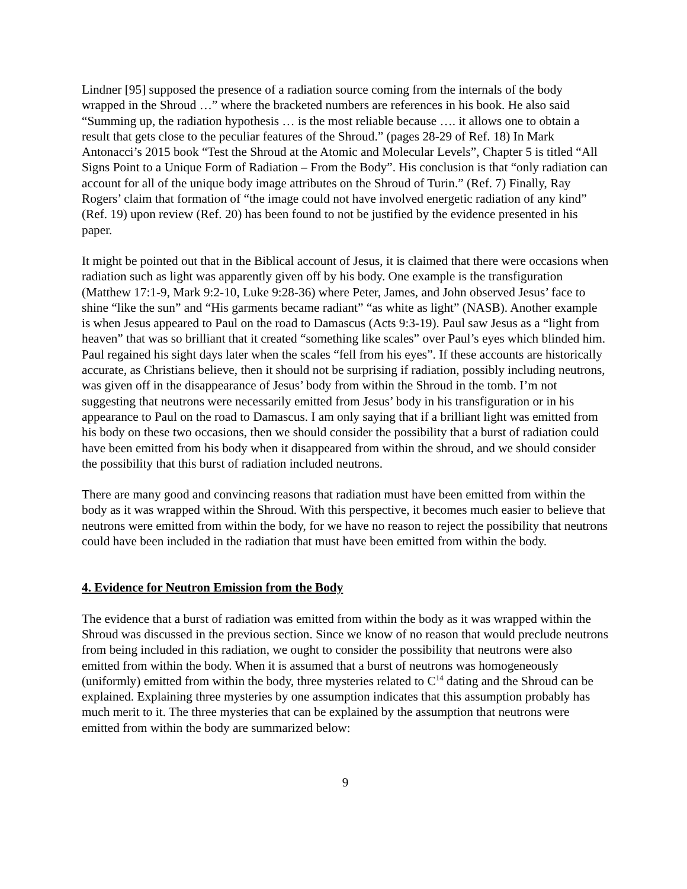Lindner [95] supposed the presence of a radiation source coming from the internals of the body wrapped in the Shroud …” where the bracketed numbers are references in his book. He also said “Summing up, the radiation hypothesis … is the most reliable because …. it allows one to obtain a result that gets close to the peculiar features of the Shroud.” (pages 28-29 of Ref. 18) In Mark Antonacci’s 2015 book “Test the Shroud at the Atomic and Molecular Levels”, Chapter 5 is titled “All Signs Point to a Unique Form of Radiation – From the Body”. His conclusion is that “only radiation can account for all of the unique body image attributes on the Shroud of Turin.” (Ref. 7) Finally, Ray Rogers’ claim that formation of “the image could not have involved energetic radiation of any kind” (Ref. 19) upon review (Ref. 20) has been found to not be justified by the evidence presented in his paper.
It might be pointed out that in the Biblical account of Jesus, it is claimed that there were occasions when radiation such as light was apparently given off by his body. One example is the transfiguration (Matthew 17:1-9, Mark 9:2-10, Luke 9:28-36) where Peter, James, and John observed Jesus’ face to shine “like the sun” and “His garments became radiant” “as white as light” (NASB). Another example is when Jesus appeared to Paul on the road to Damascus (Acts 9:3-19). Paul saw Jesus as a “light from heaven” that was so brilliant that it created “something like scales” over Paul’s eyes which blinded him. Paul regained his sight days later when the scales “fell from his eyes”. If these accounts are historically accurate, as Christians believe, then it should not be surprising if radiation, possibly including neutrons, was given off in the disappearance of Jesus’ body from within the Shroud in the tomb. I’m not suggesting that neutrons were necessarily emitted from Jesus’ body in his transfiguration or in his appearance to Paul on the road to Damascus. I am only saying that if a brilliant light was emitted from his body on these two occasions, then we should consider the possibility that a burst of radiation could have been emitted from his body when it disappeared from within the shroud, and we should consider the possibility that this burst of radiation included neutrons.
There are many good and convincing reasons that radiation must have been emitted from within the body as it was wrapped within the Shroud. With this perspective, it becomes much easier to believe that neutrons were emitted from within the body, for we have no reason to reject the possibility that neutrons could have been included in the radiation that must have been emitted from within the body.
4. Evidence for Neutron Emission from the Body
The evidence that a burst of radiation was emitted from within the body as it was wrapped within the Shroud was discussed in the previous section. Since we know of no reason that would preclude neutrons from being included in this radiation, we ought to consider the possibility that neutrons were also emitted from within the body. When it is assumed that a burst of neutrons was homogeneously (uniformly) emitted from within the body, three mysteries related to C<sup>14</sup> dating and the Shroud can be explained. Explaining three mysteries by one assumption indicates that this assumption probably has much merit to it. The three mysteries that can be explained by the assumption that neutrons were emitted from within the body are summarized below:
9